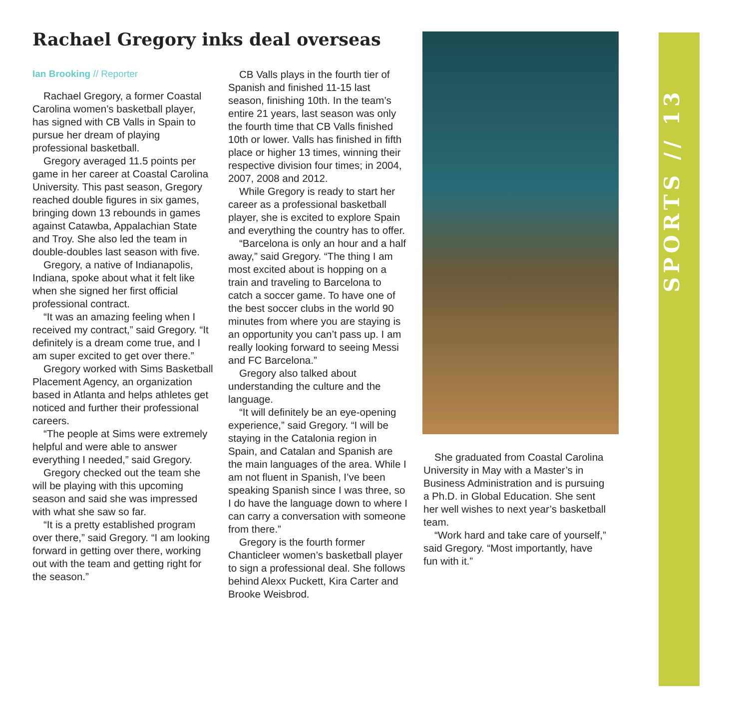Rachael Gregory inks deal overseas
Ian Brooking // Reporter
Rachael Gregory, a former Coastal Carolina women’s basketball player, has signed with CB Valls in Spain to pursue her dream of playing professional basketball.
Gregory averaged 11.5 points per game in her career at Coastal Carolina University. This past season, Gregory reached double figures in six games, bringing down 13 rebounds in games against Catawba, Appalachian State and Troy. She also led the team in double-doubles last season with five.
Gregory, a native of Indianapolis, Indiana, spoke about what it felt like when she signed her first official professional contract.
“It was an amazing feeling when I received my contract,” said Gregory. “It definitely is a dream come true, and I am super excited to get over there.”
Gregory worked with Sims Basketball Placement Agency, an organization based in Atlanta and helps athletes get noticed and further their professional careers.
“The people at Sims were extremely helpful and were able to answer everything I needed,” said Gregory.
Gregory checked out the team she will be playing with this upcoming season and said she was impressed with what she saw so far.
“It is a pretty established program over there,” said Gregory. “I am looking forward in getting over there, working out with the team and getting right for the season.”
CB Valls plays in the fourth tier of Spanish and finished 11-15 last season, finishing 10th. In the team’s entire 21 years, last season was only the fourth time that CB Valls finished 10th or lower. Valls has finished in fifth place or higher 13 times, winning their respective division four times; in 2004, 2007, 2008 and 2012.
While Gregory is ready to start her career as a professional basketball player, she is excited to explore Spain and everything the country has to offer.
“Barcelona is only an hour and a half away,” said Gregory. “The thing I am most excited about is hopping on a train and traveling to Barcelona to catch a soccer game. To have one of the best soccer clubs in the world 90 minutes from where you are staying is an opportunity you can’t pass up. I am really looking forward to seeing Messi and FC Barcelona.”
Gregory also talked about understanding the culture and the language.
“It will definitely be an eye-opening experience,” said Gregory. “I will be staying in the Catalonia region in Spain, and Catalan and Spanish are the main languages of the area. While I am not fluent in Spanish, I’ve been speaking Spanish since I was three, so I do have the language down to where I can carry a conversation with someone from there.”
Gregory is the fourth former Chanticleer women’s basketball player to sign a professional deal. She follows behind Alexx Puckett, Kira Carter and Brooke Weisbrod.
She graduated from Coastal Carolina University in May with a Master’s in Business Administration and is pursuing a Ph.D. in Global Education. She sent her well wishes to next year’s basketball team.
“Work hard and take care of yourself,” said Gregory. “Most importantly, have fun with it.”
SPORTS // 13